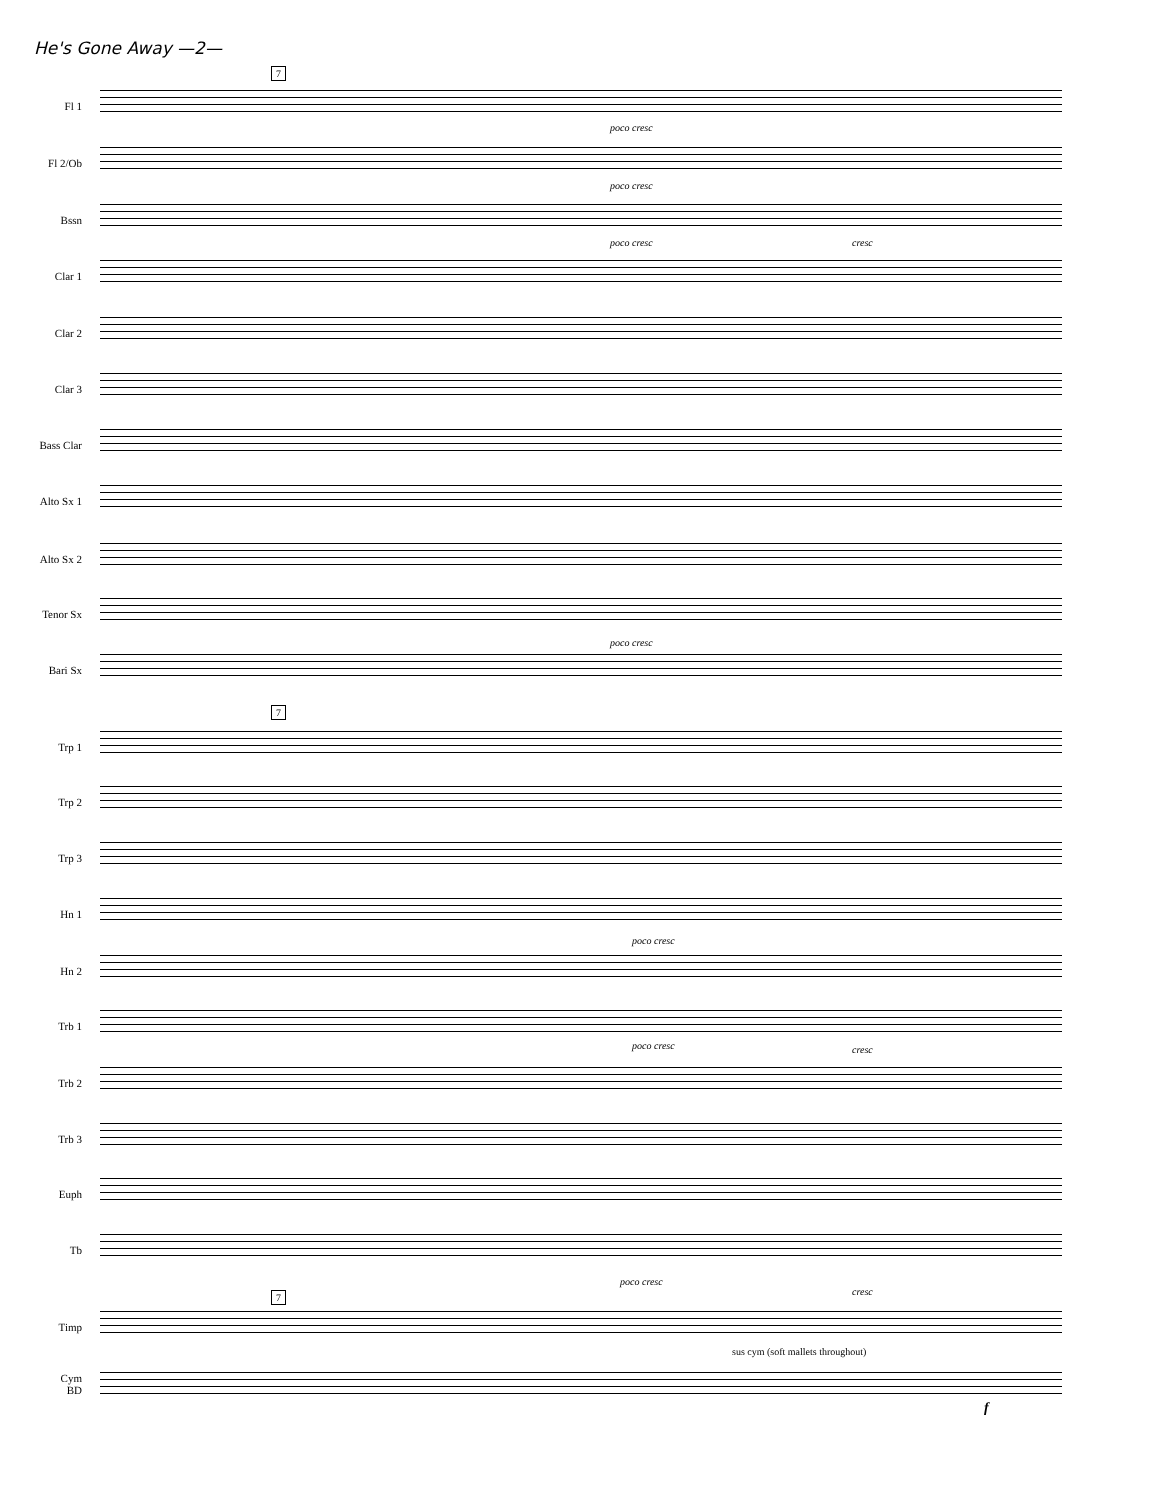He's Gone Away —2—
7
7
7
Fl 1
Fl 2/Ob
Bssn
Clar 1
Clar 2
Clar 3
Bass Clar
Alto Sx 1
Alto Sx 2
Tenor Sx
Bari Sx
Trp 1
Trp 2
Trp 3
Hn 1
Hn 2
Trb 1
Trb 2
Trb 3
Euph
Tb
Timp
Cym
BD
poco cresc
poco cresc
poco cresc cresc
poco cresc
poco cresc
poco cresc cresc
poco cresc
cresc
sus cym (soft mallets throughout)
f